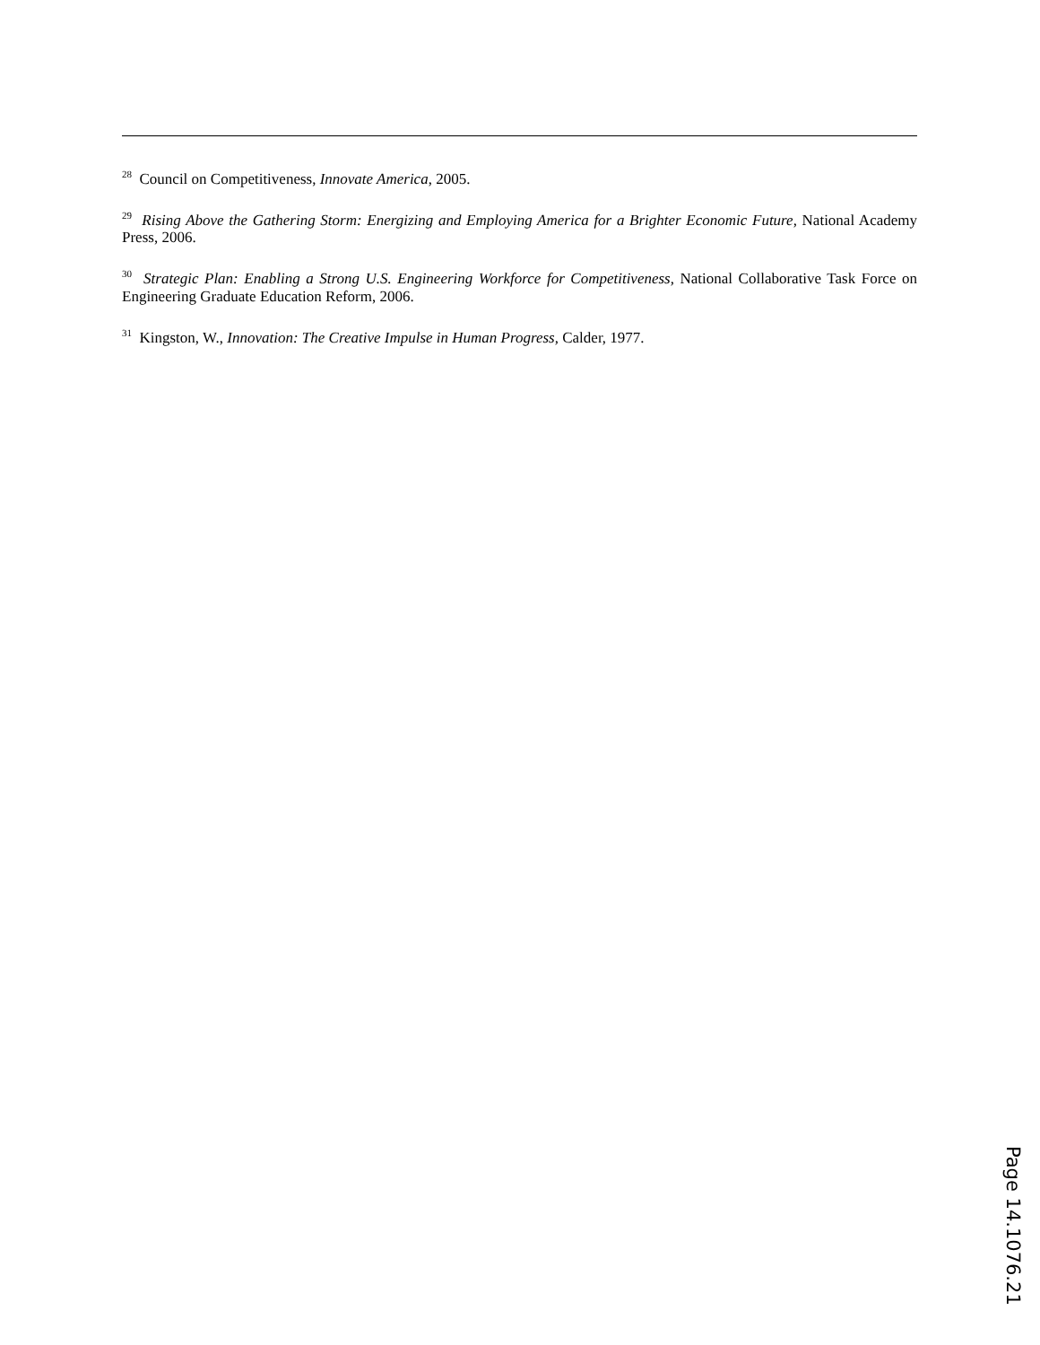<sup>28</sup> Council on Competitiveness, Innovate America, 2005.
<sup>29</sup> Rising Above the Gathering Storm: Energizing and Employing America for a Brighter Economic Future, National Academy Press, 2006.
<sup>30</sup> Strategic Plan: Enabling a Strong U.S. Engineering Workforce for Competitiveness, National Collaborative Task Force on Engineering Graduate Education Reform, 2006.
<sup>31</sup> Kingston, W., Innovation: The Creative Impulse in Human Progress, Calder, 1977.
Page 14.1076.21